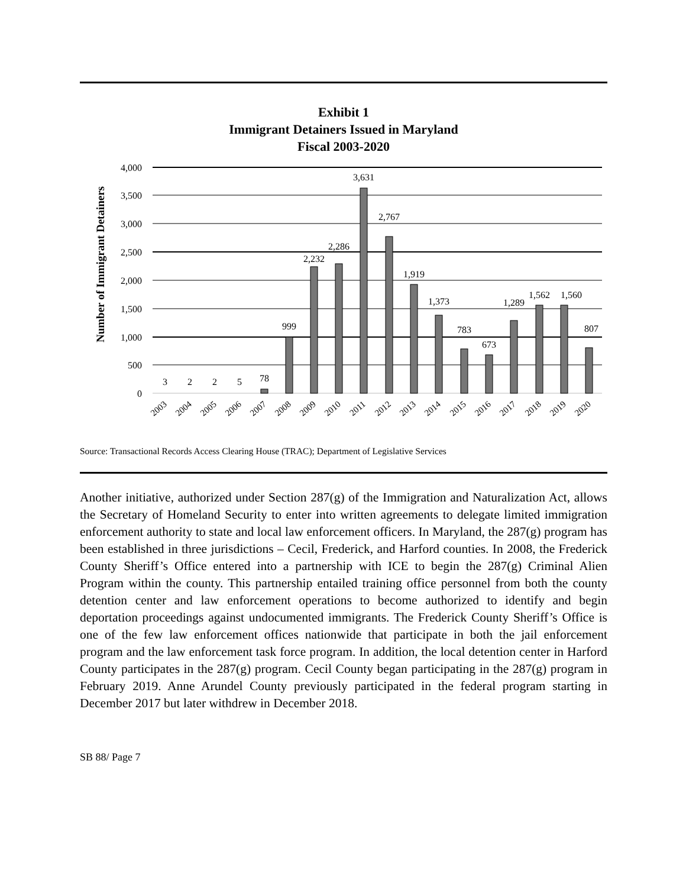Exhibit 1
Immigrant Detainers Issued in Maryland
Fiscal 2003-2020
Number of Immigrant Detainers
4,000
3,500
3,000
2,500
2,000
1,500
1,000
500
0
3
2
2
5
78
999
2,232
2,286
3,631
2,767
1,919
1,373
783
673
1,289
1,562
1,560
807
2003
2004
2005
2006
2007
2008
2009
2010
2011
2012
2013
2014
2015
2016
2017
2018
2019
2020
Source: Transactional Records Access Clearing House (TRAC); Department of Legislative Services
Another initiative, authorized under Section 287(g) of the Immigration and Naturalization Act, allows the Secretary of Homeland Security to enter into written agreements to delegate limited immigration enforcement authority to state and local law enforcement officers. In Maryland, the 287(g) program has been established in three jurisdictions – Cecil, Frederick, and Harford counties. In 2008, the Frederick County Sheriff’s Office entered into a partnership with ICE to begin the 287(g) Criminal Alien Program within the county. This partnership entailed training office personnel from both the county detention center and law enforcement operations to become authorized to identify and begin deportation proceedings against undocumented immigrants. The Frederick County Sheriff’s Office is one of the few law enforcement offices nationwide that participate in both the jail enforcement program and the law enforcement task force program. In addition, the local detention center in Harford County participates in the 287(g) program. Cecil County began participating in the 287(g) program in February 2019. Anne Arundel County previously participated in the federal program starting in December 2017 but later withdrew in December 2018.
SB 88/ Page 7